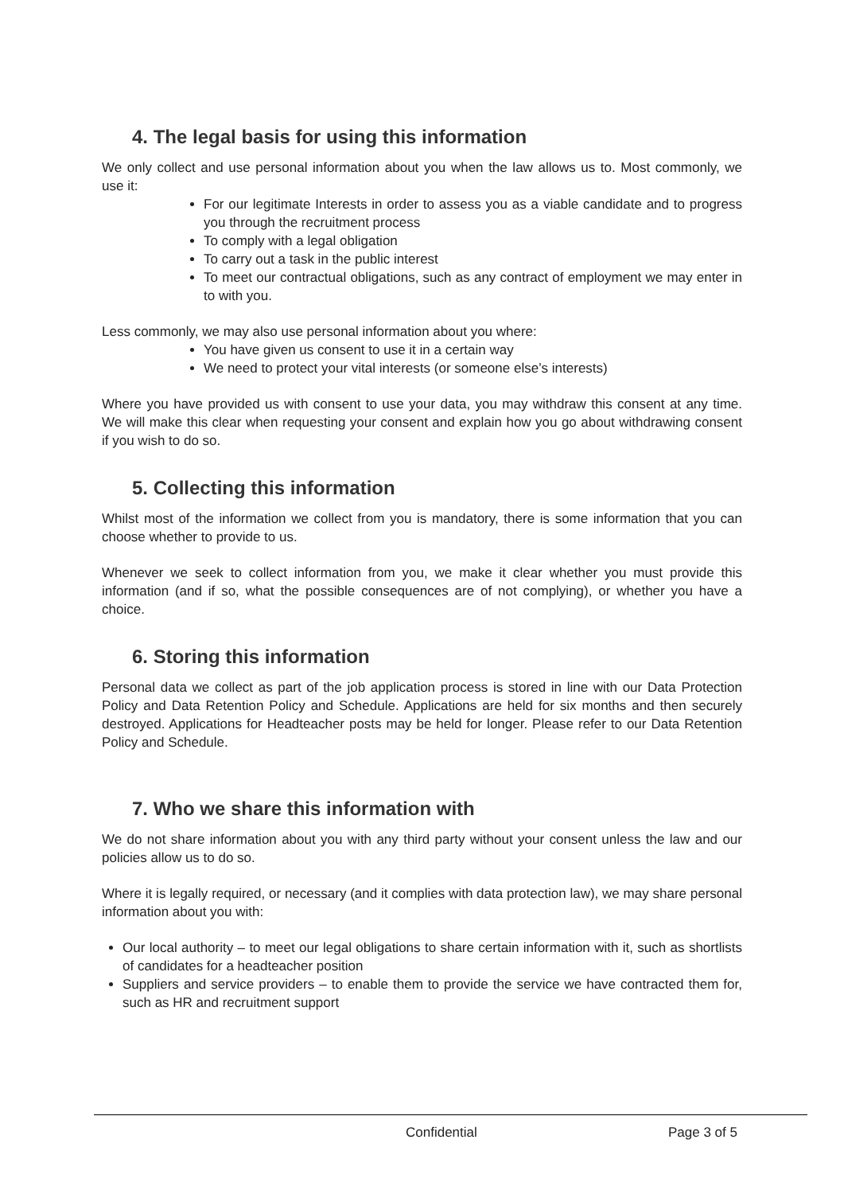4. The legal basis for using this information
We only collect and use personal information about you when the law allows us to. Most commonly, we use it:
For our legitimate Interests in order to assess you as a viable candidate and to progress you through the recruitment process
To comply with a legal obligation
To carry out a task in the public interest
To meet our contractual obligations, such as any contract of employment we may enter in to with you.
Less commonly, we may also use personal information about you where:
You have given us consent to use it in a certain way
We need to protect your vital interests (or someone else’s interests)
Where you have provided us with consent to use your data, you may withdraw this consent at any time. We will make this clear when requesting your consent and explain how you go about withdrawing consent if you wish to do so.
5. Collecting this information
Whilst most of the information we collect from you is mandatory, there is some information that you can choose whether to provide to us.
Whenever we seek to collect information from you, we make it clear whether you must provide this information (and if so, what the possible consequences are of not complying), or whether you have a choice.
6. Storing this information
Personal data we collect as part of the job application process is stored in line with our Data Protection Policy and Data Retention Policy and Schedule. Applications are held for six months and then securely destroyed. Applications for Headteacher posts may be held for longer. Please refer to our Data Retention Policy and Schedule.
7. Who we share this information with
We do not share information about you with any third party without your consent unless the law and our policies allow us to do so.
Where it is legally required, or necessary (and it complies with data protection law), we may share personal information about you with:
Our local authority – to meet our legal obligations to share certain information with it, such as shortlists of candidates for a headteacher position
Suppliers and service providers – to enable them to provide the service we have contracted them for, such as HR and recruitment support
Confidential Page 3 of 5